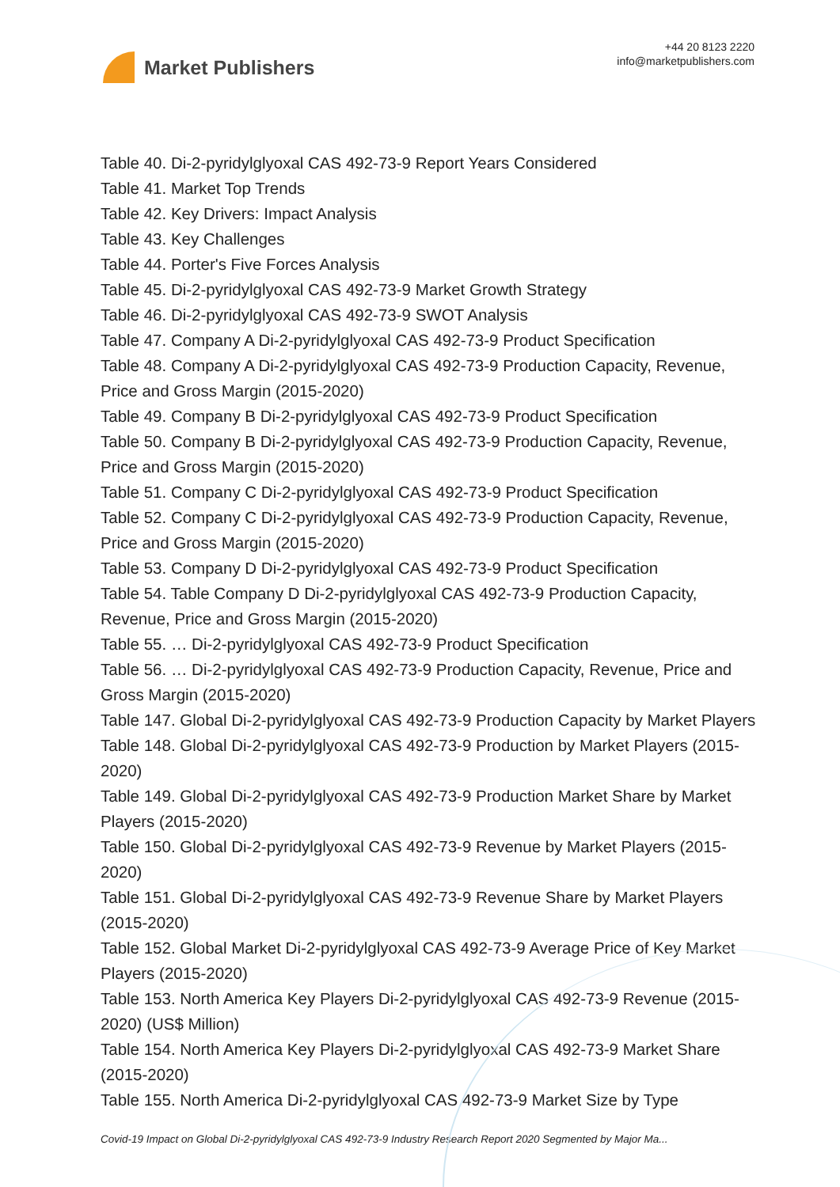Market Publishers
+44 20 8123 2220
info@marketpublishers.com
Table 40. Di-2-pyridylglyoxal CAS 492-73-9 Report Years Considered
Table 41. Market Top Trends
Table 42. Key Drivers: Impact Analysis
Table 43. Key Challenges
Table 44. Porter's Five Forces Analysis
Table 45. Di-2-pyridylglyoxal CAS 492-73-9 Market Growth Strategy
Table 46. Di-2-pyridylglyoxal CAS 492-73-9 SWOT Analysis
Table 47. Company A Di-2-pyridylglyoxal CAS 492-73-9 Product Specification
Table 48. Company A Di-2-pyridylglyoxal CAS 492-73-9 Production Capacity, Revenue, Price and Gross Margin (2015-2020)
Table 49. Company B Di-2-pyridylglyoxal CAS 492-73-9 Product Specification
Table 50. Company B Di-2-pyridylglyoxal CAS 492-73-9 Production Capacity, Revenue, Price and Gross Margin (2015-2020)
Table 51. Company C Di-2-pyridylglyoxal CAS 492-73-9 Product Specification
Table 52. Company C Di-2-pyridylglyoxal CAS 492-73-9 Production Capacity, Revenue, Price and Gross Margin (2015-2020)
Table 53. Company D Di-2-pyridylglyoxal CAS 492-73-9 Product Specification
Table 54. Table Company D Di-2-pyridylglyoxal CAS 492-73-9 Production Capacity, Revenue, Price and Gross Margin (2015-2020)
Table 55. … Di-2-pyridylglyoxal CAS 492-73-9 Product Specification
Table 56. … Di-2-pyridylglyoxal CAS 492-73-9 Production Capacity, Revenue, Price and Gross Margin (2015-2020)
Table 147. Global Di-2-pyridylglyoxal CAS 492-73-9 Production Capacity by Market Players
Table 148. Global Di-2-pyridylglyoxal CAS 492-73-9 Production by Market Players (2015-2020)
Table 149. Global Di-2-pyridylglyoxal CAS 492-73-9 Production Market Share by Market Players (2015-2020)
Table 150. Global Di-2-pyridylglyoxal CAS 492-73-9 Revenue by Market Players (2015-2020)
Table 151. Global Di-2-pyridylglyoxal CAS 492-73-9 Revenue Share by Market Players (2015-2020)
Table 152. Global Market Di-2-pyridylglyoxal CAS 492-73-9 Average Price of Key Market Players (2015-2020)
Table 153. North America Key Players Di-2-pyridylglyoxal CAS 492-73-9 Revenue (2015-2020) (US$ Million)
Table 154. North America Key Players Di-2-pyridylglyoxal CAS 492-73-9 Market Share (2015-2020)
Table 155. North America Di-2-pyridylglyoxal CAS 492-73-9 Market Size by Type
Covid-19 Impact on Global Di-2-pyridylglyoxal CAS 492-73-9 Industry Research Report 2020 Segmented by Major Ma...